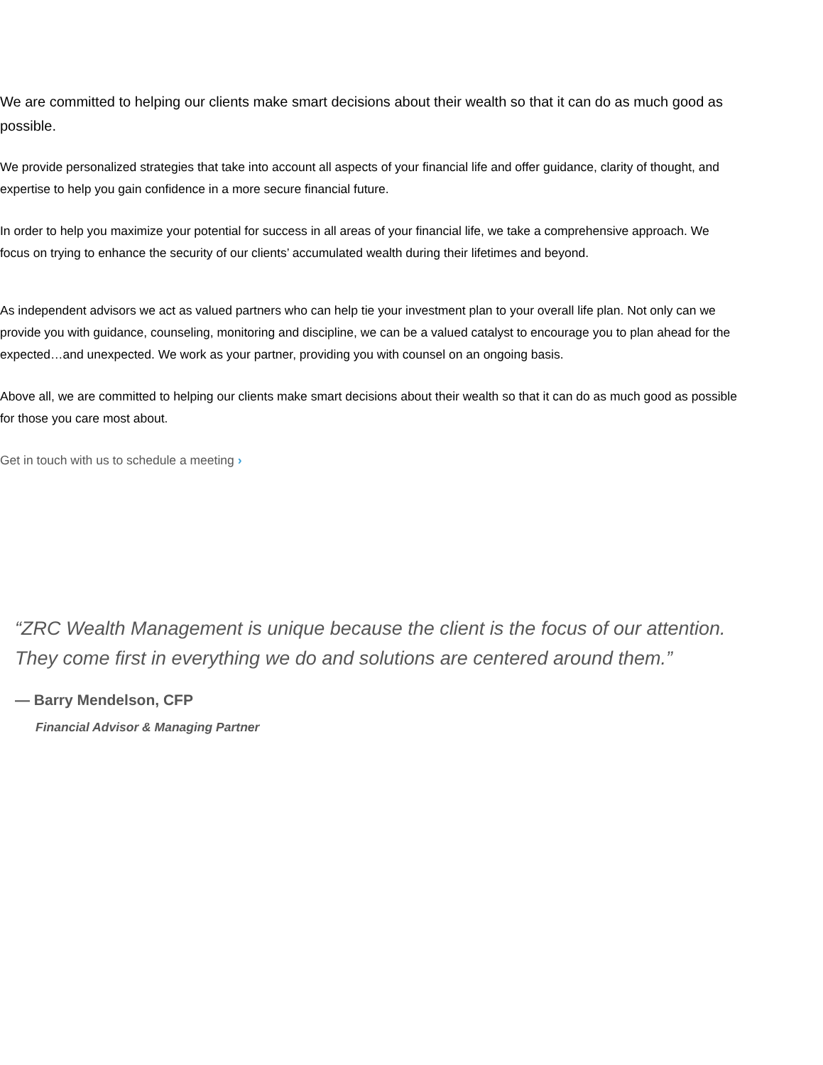We are committed to helping our clients make smart decisions about their wealth so that it can do as much good as possible.
We provide personalized strategies that take into account all aspects of your financial life and offer guidance, clarity of thought, and expertise to help you gain confidence in a more secure financial future.
In order to help you maximize your potential for success in all areas of your financial life, we take a comprehensive approach. We focus on trying to enhance the security of our clients’ accumulated wealth during their lifetimes and beyond.
As independent advisors we act as valued partners who can help tie your investment plan to your overall life plan. Not only can we provide you with guidance, counseling, monitoring and discipline, we can be a valued catalyst to encourage you to plan ahead for the expected…and unexpected. We work as your partner, providing you with counsel on an ongoing basis.
Above all, we are committed to helping our clients make smart decisions about their wealth so that it can do as much good as possible for those you care most about.
Get in touch with us to schedule a meeting ›
“ZRC Wealth Management is unique because the client is the focus of our attention. They come first in everything we do and solutions are centered around them.”
— Barry Mendelson, CFP
Financial Advisor & Managing Partner